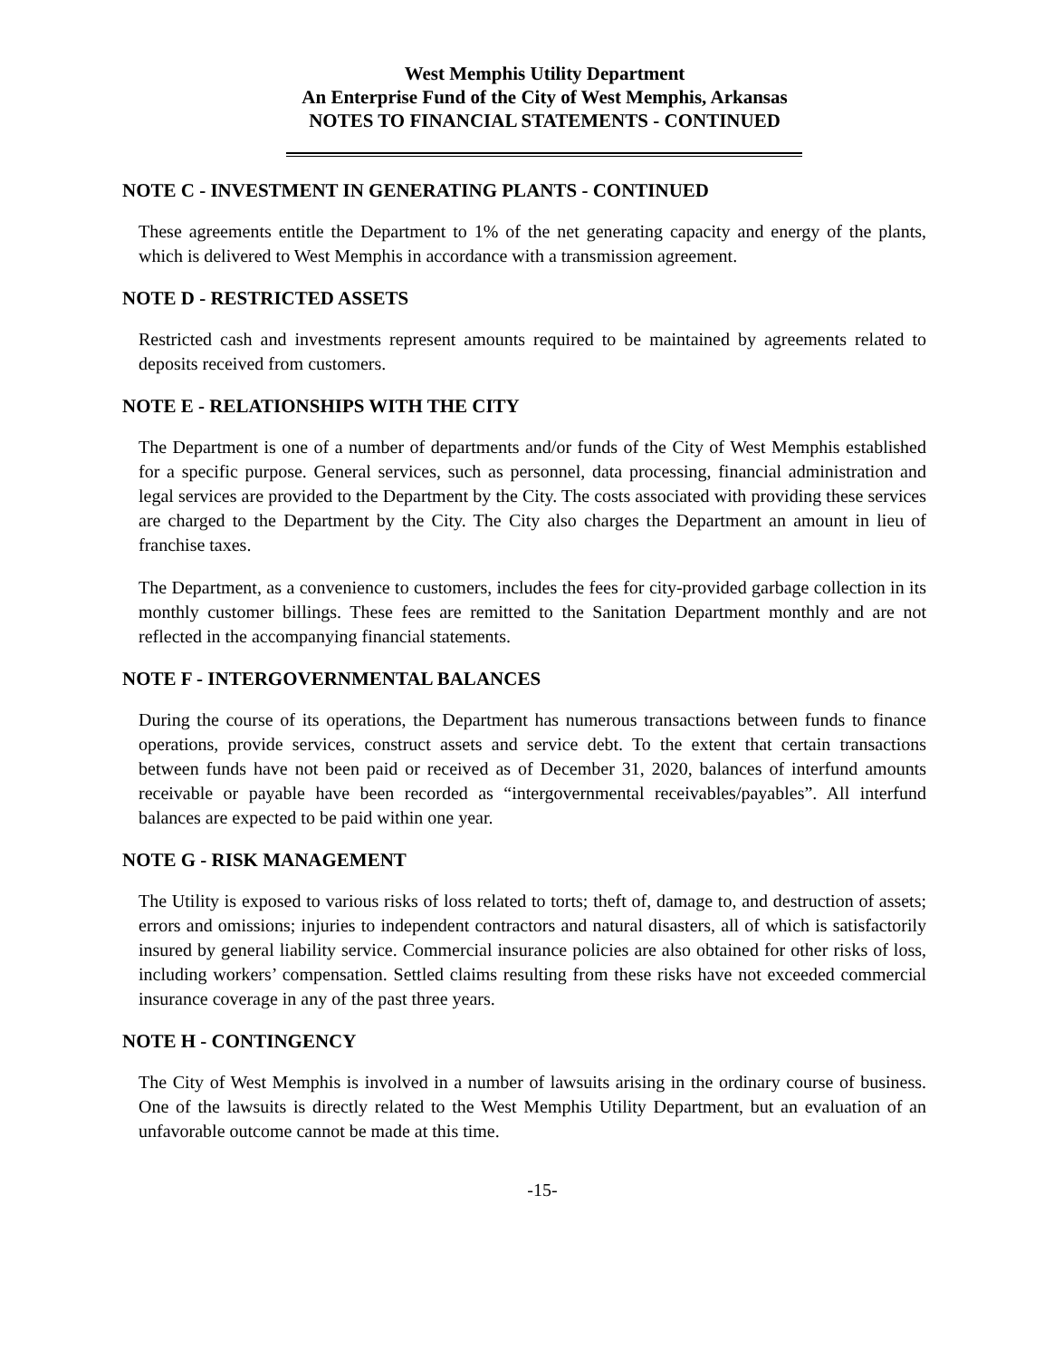West Memphis Utility Department
An Enterprise Fund of the City of West Memphis, Arkansas
NOTES TO FINANCIAL STATEMENTS - CONTINUED
NOTE C - INVESTMENT IN GENERATING PLANTS - CONTINUED
These agreements entitle the Department to 1% of the net generating capacity and energy of the plants, which is delivered to West Memphis in accordance with a transmission agreement.
NOTE D - RESTRICTED ASSETS
Restricted cash and investments represent amounts required to be maintained by agreements related to deposits received from customers.
NOTE E - RELATIONSHIPS WITH THE CITY
The Department is one of a number of departments and/or funds of the City of West Memphis established for a specific purpose. General services, such as personnel, data processing, financial administration and legal services are provided to the Department by the City. The costs associated with providing these services are charged to the Department by the City. The City also charges the Department an amount in lieu of franchise taxes.
The Department, as a convenience to customers, includes the fees for city-provided garbage collection in its monthly customer billings. These fees are remitted to the Sanitation Department monthly and are not reflected in the accompanying financial statements.
NOTE F - INTERGOVERNMENTAL BALANCES
During the course of its operations, the Department has numerous transactions between funds to finance operations, provide services, construct assets and service debt. To the extent that certain transactions between funds have not been paid or received as of December 31, 2020, balances of interfund amounts receivable or payable have been recorded as “intergovernmental receivables/payables”. All interfund balances are expected to be paid within one year.
NOTE G - RISK MANAGEMENT
The Utility is exposed to various risks of loss related to torts; theft of, damage to, and destruction of assets; errors and omissions; injuries to independent contractors and natural disasters, all of which is satisfactorily insured by general liability service. Commercial insurance policies are also obtained for other risks of loss, including workers’ compensation. Settled claims resulting from these risks have not exceeded commercial insurance coverage in any of the past three years.
NOTE H - CONTINGENCY
The City of West Memphis is involved in a number of lawsuits arising in the ordinary course of business. One of the lawsuits is directly related to the West Memphis Utility Department, but an evaluation of an unfavorable outcome cannot be made at this time.
-15-